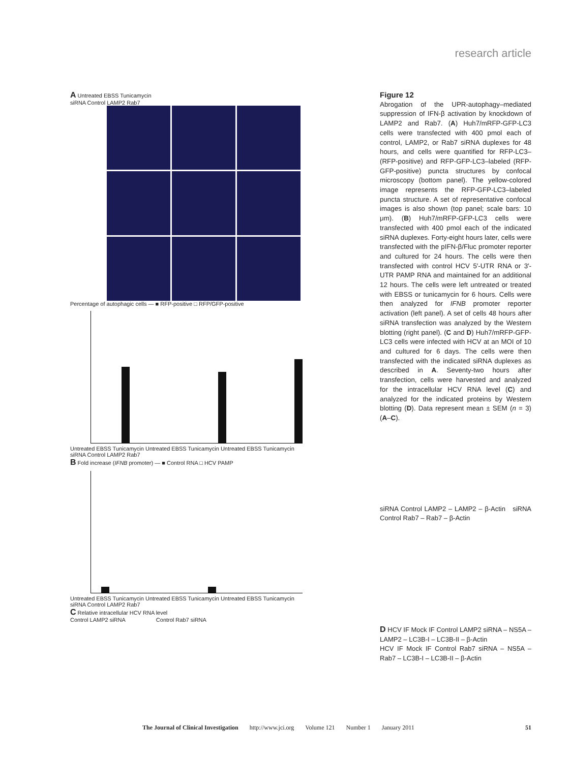research article
A Untreated EBSS Tunicamycin
siRNA Control LAMP2 Rab7
Percentage of autophagic cells — ■ RFP-positive □ RFP/GFP-positive
Untreated EBSS Tunicamycin Untreated EBSS Tunicamycin Untreated EBSS Tunicamycin
siRNA Control LAMP2 Rab7
B Fold increase (IFNB promoter) — ■ Control RNA □ HCV PAMP
Untreated EBSS Tunicamycin Untreated EBSS Tunicamycin Untreated EBSS Tunicamycin
siRNA Control LAMP2 Rab7
C Relative intracellular HCV RNA level
Control LAMP2 siRNA Control Rab7 siRNA
Figure 12
Abrogation of the UPR-autophagy–mediated suppression of IFN-β activation by knockdown of LAMP2 and Rab7. (A) Huh7/mRFP-GFP-LC3 cells were transfected with 400 pmol each of control, LAMP2, or Rab7 siRNA duplexes for 48 hours, and cells were quantified for RFP-LC3– (RFP-positive) and RFP-GFP-LC3–labeled (RFP-GFP-positive) puncta structures by confocal microscopy (bottom panel). The yellow-colored image represents the RFP-GFP-LC3–labeled puncta structure. A set of representative confocal images is also shown (top panel; scale bars: 10 μm). (B) Huh7/mRFP-GFP-LC3 cells were transfected with 400 pmol each of the indicated siRNA duplexes. Forty-eight hours later, cells were transfected with the pIFN-β/Fluc promoter reporter and cultured for 24 hours. The cells were then transfected with control HCV 5′-UTR RNA or 3′-UTR PAMP RNA and maintained for an additional 12 hours. The cells were left untreated or treated with EBSS or tunicamycin for 6 hours. Cells were then analyzed for IFNB promoter reporter activation (left panel). A set of cells 48 hours after siRNA transfection was analyzed by the Western blotting (right panel). (C and D) Huh7/mRFP-GFP-LC3 cells were infected with HCV at an MOI of 10 and cultured for 6 days. The cells were then transfected with the indicated siRNA duplexes as described in A. Seventy-two hours after transfection, cells were harvested and analyzed for the intracellular HCV RNA level (C) and analyzed for the indicated proteins by Western blotting (D). Data represent mean ± SEM (n = 3) (A–C).
siRNA Control LAMP2 – LAMP2 – β-Actin siRNA Control Rab7 – Rab7 – β-Actin
D HCV IF Mock IF Control LAMP2 siRNA – NS5A – LAMP2 – LC3B-I – LC3B-II – β-Actin
HCV IF Mock IF Control Rab7 siRNA – NS5A – Rab7 – LC3B-I – LC3B-II – β-Actin
The Journal of Clinical Investigation http://www.jci.org Volume 121 Number 1 January 2011 51